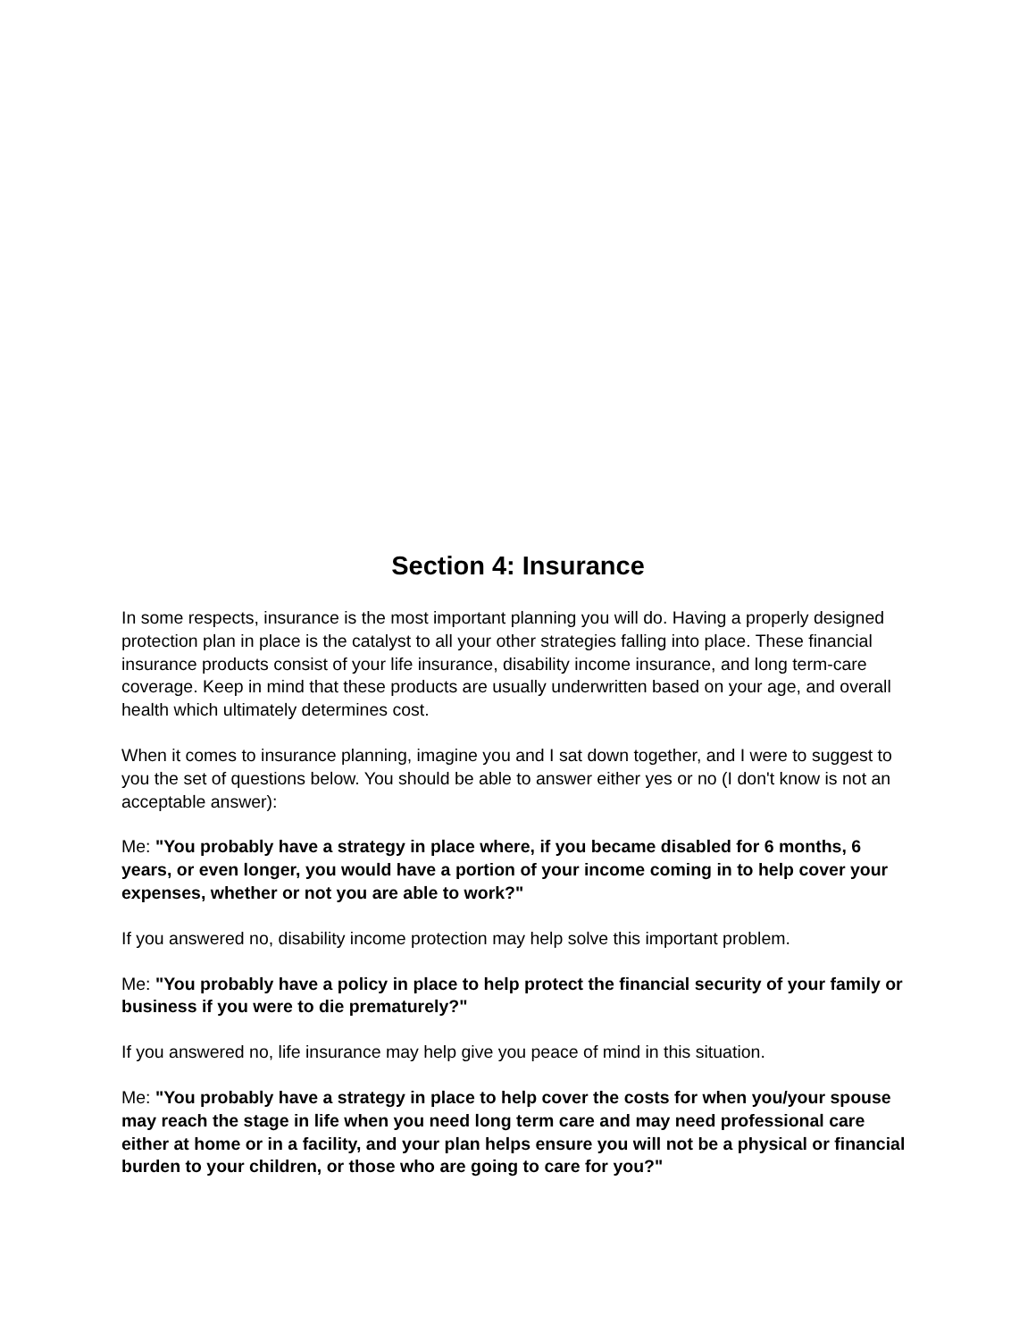Section 4: Insurance
In some respects, insurance is the most important planning you will do. Having a properly designed protection plan in place is the catalyst to all your other strategies falling into place. These financial insurance products consist of your life insurance, disability income insurance, and long term-care coverage. Keep in mind that these products are usually underwritten based on your age, and overall health which ultimately determines cost.
When it comes to insurance planning, imagine you and I sat down together, and I were to suggest to you the set of questions below. You should be able to answer either yes or no (I don't know is not an acceptable answer):
Me: "You probably have a strategy in place where, if you became disabled for 6 months, 6 years, or even longer, you would have a portion of your income coming in to help cover your expenses, whether or not you are able to work?"
If you answered no, disability income protection may help solve this important problem.
Me: "You probably have a policy in place to help protect the financial security of your family or business if you were to die prematurely?"
If you answered no, life insurance may help give you peace of mind in this situation.
Me: "You probably have a strategy in place to help cover the costs for when you/your spouse may reach the stage in life when you need long term care and may need professional care either at home or in a facility, and your plan helps ensure you will not be a physical or financial burden to your children, or those who are going to care for you?"